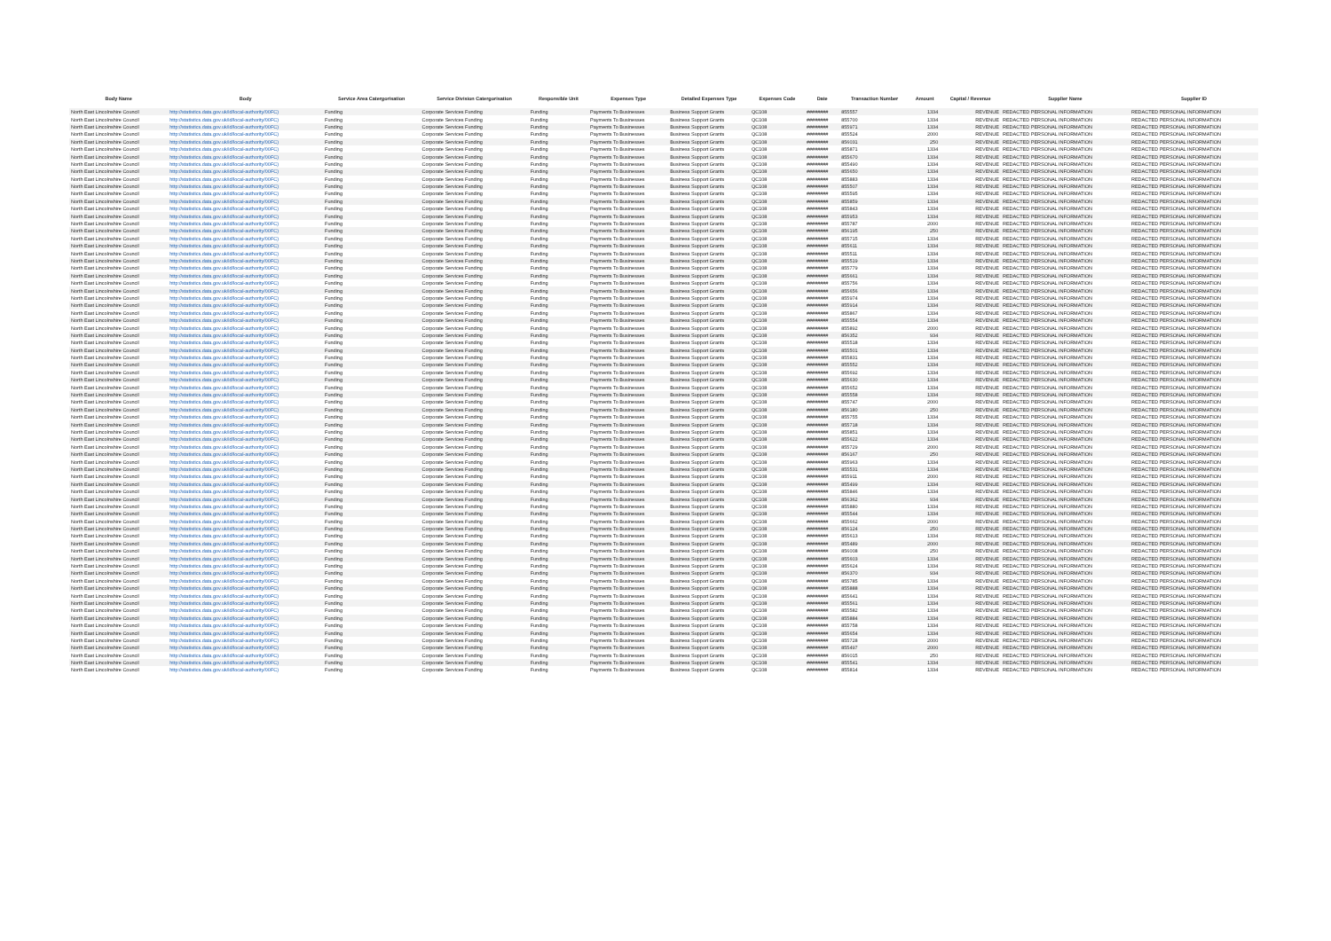| Body Name | Body | Service Area Catergorisation | Service Division Catergorisation | Responsible Unit | Expenses Type | Detailed Expenses Type | Expenses Code | Date | Transaction Number | Amount | Capital / Revenue | Supplier Name | Supplier ID |
| --- | --- | --- | --- | --- | --- | --- | --- | --- | --- | --- | --- | --- | --- |
| North East Lincolnshire Council | http://statistics.data.gov.uk/id/local-authority/00FC) | Funding | Corporate Services Funding | Funding | Payments To Businesses | Business Support Grants | QC108 | ######## | 855557 | 1334 | REVENUE | REDACTED PERSONAL INFORMATION | REDACTED PERSONAL INFORMATION |
| North East Lincolnshire Council | http://statistics.data.gov.uk/id/local-authority/00FC) | Funding | Corporate Services Funding | Funding | Payments To Businesses | Business Support Grants | QC108 | ######## | 855700 | 1334 | REVENUE | REDACTED PERSONAL INFORMATION | REDACTED PERSONAL INFORMATION |
| North East Lincolnshire Council | http://statistics.data.gov.uk/id/local-authority/00FC) | Funding | Corporate Services Funding | Funding | Payments To Businesses | Business Support Grants | QC108 | ######## | 855971 | 1334 | REVENUE | REDACTED PERSONAL INFORMATION | REDACTED PERSONAL INFORMATION |
| North East Lincolnshire Council | http://statistics.data.gov.uk/id/local-authority/00FC) | Funding | Corporate Services Funding | Funding | Payments To Businesses | Business Support Grants | QC108 | ######## | 855524 | 2000 | REVENUE | REDACTED PERSONAL INFORMATION | REDACTED PERSONAL INFORMATION |
| North East Lincolnshire Council | http://statistics.data.gov.uk/id/local-authority/00FC) | Funding | Corporate Services Funding | Funding | Payments To Businesses | Business Support Grants | QC108 | ######## | 856031 | 250 | REVENUE | REDACTED PERSONAL INFORMATION | REDACTED PERSONAL INFORMATION |
| North East Lincolnshire Council | http://statistics.data.gov.uk/id/local-authority/00FC) | Funding | Corporate Services Funding | Funding | Payments To Businesses | Business Support Grants | QC108 | ######## | 855871 | 1334 | REVENUE | REDACTED PERSONAL INFORMATION | REDACTED PERSONAL INFORMATION |
| North East Lincolnshire Council | http://statistics.data.gov.uk/id/local-authority/00FC) | Funding | Corporate Services Funding | Funding | Payments To Businesses | Business Support Grants | QC108 | ######## | 855670 | 1334 | REVENUE | REDACTED PERSONAL INFORMATION | REDACTED PERSONAL INFORMATION |
| North East Lincolnshire Council | http://statistics.data.gov.uk/id/local-authority/00FC) | Funding | Corporate Services Funding | Funding | Payments To Businesses | Business Support Grants | QC108 | ######## | 855490 | 1334 | REVENUE | REDACTED PERSONAL INFORMATION | REDACTED PERSONAL INFORMATION |
| North East Lincolnshire Council | http://statistics.data.gov.uk/id/local-authority/00FC) | Funding | Corporate Services Funding | Funding | Payments To Businesses | Business Support Grants | QC108 | ######## | 855650 | 1334 | REVENUE | REDACTED PERSONAL INFORMATION | REDACTED PERSONAL INFORMATION |
| North East Lincolnshire Council | http://statistics.data.gov.uk/id/local-authority/00FC) | Funding | Corporate Services Funding | Funding | Payments To Businesses | Business Support Grants | QC108 | ######## | 855883 | 1334 | REVENUE | REDACTED PERSONAL INFORMATION | REDACTED PERSONAL INFORMATION |
| North East Lincolnshire Council | http://statistics.data.gov.uk/id/local-authority/00FC) | Funding | Corporate Services Funding | Funding | Payments To Businesses | Business Support Grants | QC108 | ######## | 855507 | 1334 | REVENUE | REDACTED PERSONAL INFORMATION | REDACTED PERSONAL INFORMATION |
| North East Lincolnshire Council | http://statistics.data.gov.uk/id/local-authority/00FC) | Funding | Corporate Services Funding | Funding | Payments To Businesses | Business Support Grants | QC108 | ######## | 855595 | 1334 | REVENUE | REDACTED PERSONAL INFORMATION | REDACTED PERSONAL INFORMATION |
| North East Lincolnshire Council | http://statistics.data.gov.uk/id/local-authority/00FC) | Funding | Corporate Services Funding | Funding | Payments To Businesses | Business Support Grants | QC108 | ######## | 855859 | 1334 | REVENUE | REDACTED PERSONAL INFORMATION | REDACTED PERSONAL INFORMATION |
| North East Lincolnshire Council | http://statistics.data.gov.uk/id/local-authority/00FC) | Funding | Corporate Services Funding | Funding | Payments To Businesses | Business Support Grants | QC108 | ######## | 855843 | 1334 | REVENUE | REDACTED PERSONAL INFORMATION | REDACTED PERSONAL INFORMATION |
| North East Lincolnshire Council | http://statistics.data.gov.uk/id/local-authority/00FC) | Funding | Corporate Services Funding | Funding | Payments To Businesses | Business Support Grants | QC108 | ######## | 855953 | 1334 | REVENUE | REDACTED PERSONAL INFORMATION | REDACTED PERSONAL INFORMATION |
| North East Lincolnshire Council | http://statistics.data.gov.uk/id/local-authority/00FC) | Funding | Corporate Services Funding | Funding | Payments To Businesses | Business Support Grants | QC108 | ######## | 855787 | 2000 | REVENUE | REDACTED PERSONAL INFORMATION | REDACTED PERSONAL INFORMATION |
| North East Lincolnshire Council | http://statistics.data.gov.uk/id/local-authority/00FC) | Funding | Corporate Services Funding | Funding | Payments To Businesses | Business Support Grants | QC108 | ######## | 856195 | 250 | REVENUE | REDACTED PERSONAL INFORMATION | REDACTED PERSONAL INFORMATION |
| North East Lincolnshire Council | http://statistics.data.gov.uk/id/local-authority/00FC) | Funding | Corporate Services Funding | Funding | Payments To Businesses | Business Support Grants | QC108 | ######## | 855715 | 1334 | REVENUE | REDACTED PERSONAL INFORMATION | REDACTED PERSONAL INFORMATION |
| North East Lincolnshire Council | http://statistics.data.gov.uk/id/local-authority/00FC) | Funding | Corporate Services Funding | Funding | Payments To Businesses | Business Support Grants | QC108 | ######## | 855611 | 1334 | REVENUE | REDACTED PERSONAL INFORMATION | REDACTED PERSONAL INFORMATION |
| North East Lincolnshire Council | http://statistics.data.gov.uk/id/local-authority/00FC) | Funding | Corporate Services Funding | Funding | Payments To Businesses | Business Support Grants | QC108 | ######## | 855511 | 1334 | REVENUE | REDACTED PERSONAL INFORMATION | REDACTED PERSONAL INFORMATION |
| North East Lincolnshire Council | http://statistics.data.gov.uk/id/local-authority/00FC) | Funding | Corporate Services Funding | Funding | Payments To Businesses | Business Support Grants | QC108 | ######## | 855519 | 1334 | REVENUE | REDACTED PERSONAL INFORMATION | REDACTED PERSONAL INFORMATION |
| North East Lincolnshire Council | http://statistics.data.gov.uk/id/local-authority/00FC) | Funding | Corporate Services Funding | Funding | Payments To Businesses | Business Support Grants | QC108 | ######## | 855779 | 1334 | REVENUE | REDACTED PERSONAL INFORMATION | REDACTED PERSONAL INFORMATION |
| North East Lincolnshire Council | http://statistics.data.gov.uk/id/local-authority/00FC) | Funding | Corporate Services Funding | Funding | Payments To Businesses | Business Support Grants | QC108 | ######## | 855661 | 1334 | REVENUE | REDACTED PERSONAL INFORMATION | REDACTED PERSONAL INFORMATION |
| North East Lincolnshire Council | http://statistics.data.gov.uk/id/local-authority/00FC) | Funding | Corporate Services Funding | Funding | Payments To Businesses | Business Support Grants | QC108 | ######## | 855756 | 1334 | REVENUE | REDACTED PERSONAL INFORMATION | REDACTED PERSONAL INFORMATION |
| North East Lincolnshire Council | http://statistics.data.gov.uk/id/local-authority/00FC) | Funding | Corporate Services Funding | Funding | Payments To Businesses | Business Support Grants | QC108 | ######## | 855656 | 1334 | REVENUE | REDACTED PERSONAL INFORMATION | REDACTED PERSONAL INFORMATION |
| North East Lincolnshire Council | http://statistics.data.gov.uk/id/local-authority/00FC) | Funding | Corporate Services Funding | Funding | Payments To Businesses | Business Support Grants | QC108 | ######## | 855974 | 1334 | REVENUE | REDACTED PERSONAL INFORMATION | REDACTED PERSONAL INFORMATION |
| North East Lincolnshire Council | http://statistics.data.gov.uk/id/local-authority/00FC) | Funding | Corporate Services Funding | Funding | Payments To Businesses | Business Support Grants | QC108 | ######## | 855914 | 1334 | REVENUE | REDACTED PERSONAL INFORMATION | REDACTED PERSONAL INFORMATION |
| North East Lincolnshire Council | http://statistics.data.gov.uk/id/local-authority/00FC) | Funding | Corporate Services Funding | Funding | Payments To Businesses | Business Support Grants | QC108 | ######## | 855867 | 1334 | REVENUE | REDACTED PERSONAL INFORMATION | REDACTED PERSONAL INFORMATION |
| North East Lincolnshire Council | http://statistics.data.gov.uk/id/local-authority/00FC) | Funding | Corporate Services Funding | Funding | Payments To Businesses | Business Support Grants | QC108 | ######## | 855554 | 1334 | REVENUE | REDACTED PERSONAL INFORMATION | REDACTED PERSONAL INFORMATION |
| North East Lincolnshire Council | http://statistics.data.gov.uk/id/local-authority/00FC) | Funding | Corporate Services Funding | Funding | Payments To Businesses | Business Support Grants | QC108 | ######## | 855892 | 2000 | REVENUE | REDACTED PERSONAL INFORMATION | REDACTED PERSONAL INFORMATION |
| North East Lincolnshire Council | http://statistics.data.gov.uk/id/local-authority/00FC) | Funding | Corporate Services Funding | Funding | Payments To Businesses | Business Support Grants | QC108 | ######## | 856352 | 934 | REVENUE | REDACTED PERSONAL INFORMATION | REDACTED PERSONAL INFORMATION |
| North East Lincolnshire Council | http://statistics.data.gov.uk/id/local-authority/00FC) | Funding | Corporate Services Funding | Funding | Payments To Businesses | Business Support Grants | QC108 | ######## | 855518 | 1334 | REVENUE | REDACTED PERSONAL INFORMATION | REDACTED PERSONAL INFORMATION |
| North East Lincolnshire Council | http://statistics.data.gov.uk/id/local-authority/00FC) | Funding | Corporate Services Funding | Funding | Payments To Businesses | Business Support Grants | QC108 | ######## | 855501 | 1334 | REVENUE | REDACTED PERSONAL INFORMATION | REDACTED PERSONAL INFORMATION |
| North East Lincolnshire Council | http://statistics.data.gov.uk/id/local-authority/00FC) | Funding | Corporate Services Funding | Funding | Payments To Businesses | Business Support Grants | QC108 | ######## | 855831 | 1334 | REVENUE | REDACTED PERSONAL INFORMATION | REDACTED PERSONAL INFORMATION |
| North East Lincolnshire Council | http://statistics.data.gov.uk/id/local-authority/00FC) | Funding | Corporate Services Funding | Funding | Payments To Businesses | Business Support Grants | QC108 | ######## | 855552 | 1334 | REVENUE | REDACTED PERSONAL INFORMATION | REDACTED PERSONAL INFORMATION |
| North East Lincolnshire Council | http://statistics.data.gov.uk/id/local-authority/00FC) | Funding | Corporate Services Funding | Funding | Payments To Businesses | Business Support Grants | QC108 | ######## | 855692 | 1334 | REVENUE | REDACTED PERSONAL INFORMATION | REDACTED PERSONAL INFORMATION |
| North East Lincolnshire Council | http://statistics.data.gov.uk/id/local-authority/00FC) | Funding | Corporate Services Funding | Funding | Payments To Businesses | Business Support Grants | QC108 | ######## | 855630 | 1334 | REVENUE | REDACTED PERSONAL INFORMATION | REDACTED PERSONAL INFORMATION |
| North East Lincolnshire Council | http://statistics.data.gov.uk/id/local-authority/00FC) | Funding | Corporate Services Funding | Funding | Payments To Businesses | Business Support Grants | QC108 | ######## | 855652 | 1334 | REVENUE | REDACTED PERSONAL INFORMATION | REDACTED PERSONAL INFORMATION |
| North East Lincolnshire Council | http://statistics.data.gov.uk/id/local-authority/00FC) | Funding | Corporate Services Funding | Funding | Payments To Businesses | Business Support Grants | QC108 | ######## | 855558 | 1334 | REVENUE | REDACTED PERSONAL INFORMATION | REDACTED PERSONAL INFORMATION |
| North East Lincolnshire Council | http://statistics.data.gov.uk/id/local-authority/00FC) | Funding | Corporate Services Funding | Funding | Payments To Businesses | Business Support Grants | QC108 | ######## | 855747 | 2000 | REVENUE | REDACTED PERSONAL INFORMATION | REDACTED PERSONAL INFORMATION |
| North East Lincolnshire Council | http://statistics.data.gov.uk/id/local-authority/00FC) | Funding | Corporate Services Funding | Funding | Payments To Businesses | Business Support Grants | QC108 | ######## | 856180 | 250 | REVENUE | REDACTED PERSONAL INFORMATION | REDACTED PERSONAL INFORMATION |
| North East Lincolnshire Council | http://statistics.data.gov.uk/id/local-authority/00FC) | Funding | Corporate Services Funding | Funding | Payments To Businesses | Business Support Grants | QC108 | ######## | 855755 | 1334 | REVENUE | REDACTED PERSONAL INFORMATION | REDACTED PERSONAL INFORMATION |
| North East Lincolnshire Council | http://statistics.data.gov.uk/id/local-authority/00FC) | Funding | Corporate Services Funding | Funding | Payments To Businesses | Business Support Grants | QC108 | ######## | 855718 | 1334 | REVENUE | REDACTED PERSONAL INFORMATION | REDACTED PERSONAL INFORMATION |
| North East Lincolnshire Council | http://statistics.data.gov.uk/id/local-authority/00FC) | Funding | Corporate Services Funding | Funding | Payments To Businesses | Business Support Grants | QC108 | ######## | 855851 | 1334 | REVENUE | REDACTED PERSONAL INFORMATION | REDACTED PERSONAL INFORMATION |
| North East Lincolnshire Council | http://statistics.data.gov.uk/id/local-authority/00FC) | Funding | Corporate Services Funding | Funding | Payments To Businesses | Business Support Grants | QC108 | ######## | 855622 | 1334 | REVENUE | REDACTED PERSONAL INFORMATION | REDACTED PERSONAL INFORMATION |
| North East Lincolnshire Council | http://statistics.data.gov.uk/id/local-authority/00FC) | Funding | Corporate Services Funding | Funding | Payments To Businesses | Business Support Grants | QC108 | ######## | 855729 | 2000 | REVENUE | REDACTED PERSONAL INFORMATION | REDACTED PERSONAL INFORMATION |
| North East Lincolnshire Council | http://statistics.data.gov.uk/id/local-authority/00FC) | Funding | Corporate Services Funding | Funding | Payments To Businesses | Business Support Grants | QC108 | ######## | 856167 | 250 | REVENUE | REDACTED PERSONAL INFORMATION | REDACTED PERSONAL INFORMATION |
| North East Lincolnshire Council | http://statistics.data.gov.uk/id/local-authority/00FC) | Funding | Corporate Services Funding | Funding | Payments To Businesses | Business Support Grants | QC108 | ######## | 855963 | 1334 | REVENUE | REDACTED PERSONAL INFORMATION | REDACTED PERSONAL INFORMATION |
| North East Lincolnshire Council | http://statistics.data.gov.uk/id/local-authority/00FC) | Funding | Corporate Services Funding | Funding | Payments To Businesses | Business Support Grants | QC108 | ######## | 855531 | 1334 | REVENUE | REDACTED PERSONAL INFORMATION | REDACTED PERSONAL INFORMATION |
| North East Lincolnshire Council | http://statistics.data.gov.uk/id/local-authority/00FC) | Funding | Corporate Services Funding | Funding | Payments To Businesses | Business Support Grants | QC108 | ######## | 855911 | 2000 | REVENUE | REDACTED PERSONAL INFORMATION | REDACTED PERSONAL INFORMATION |
| North East Lincolnshire Council | http://statistics.data.gov.uk/id/local-authority/00FC) | Funding | Corporate Services Funding | Funding | Payments To Businesses | Business Support Grants | QC108 | ######## | 855499 | 1334 | REVENUE | REDACTED PERSONAL INFORMATION | REDACTED PERSONAL INFORMATION |
| North East Lincolnshire Council | http://statistics.data.gov.uk/id/local-authority/00FC) | Funding | Corporate Services Funding | Funding | Payments To Businesses | Business Support Grants | QC108 | ######## | 855846 | 1334 | REVENUE | REDACTED PERSONAL INFORMATION | REDACTED PERSONAL INFORMATION |
| North East Lincolnshire Council | http://statistics.data.gov.uk/id/local-authority/00FC) | Funding | Corporate Services Funding | Funding | Payments To Businesses | Business Support Grants | QC108 | ######## | 856362 | 934 | REVENUE | REDACTED PERSONAL INFORMATION | REDACTED PERSONAL INFORMATION |
| North East Lincolnshire Council | http://statistics.data.gov.uk/id/local-authority/00FC) | Funding | Corporate Services Funding | Funding | Payments To Businesses | Business Support Grants | QC108 | ######## | 855880 | 1334 | REVENUE | REDACTED PERSONAL INFORMATION | REDACTED PERSONAL INFORMATION |
| North East Lincolnshire Council | http://statistics.data.gov.uk/id/local-authority/00FC) | Funding | Corporate Services Funding | Funding | Payments To Businesses | Business Support Grants | QC108 | ######## | 855544 | 1334 | REVENUE | REDACTED PERSONAL INFORMATION | REDACTED PERSONAL INFORMATION |
| North East Lincolnshire Council | http://statistics.data.gov.uk/id/local-authority/00FC) | Funding | Corporate Services Funding | Funding | Payments To Businesses | Business Support Grants | QC108 | ######## | 855662 | 2000 | REVENUE | REDACTED PERSONAL INFORMATION | REDACTED PERSONAL INFORMATION |
| North East Lincolnshire Council | http://statistics.data.gov.uk/id/local-authority/00FC) | Funding | Corporate Services Funding | Funding | Payments To Businesses | Business Support Grants | QC108 | ######## | 856124 | 250 | REVENUE | REDACTED PERSONAL INFORMATION | REDACTED PERSONAL INFORMATION |
| North East Lincolnshire Council | http://statistics.data.gov.uk/id/local-authority/00FC) | Funding | Corporate Services Funding | Funding | Payments To Businesses | Business Support Grants | QC108 | ######## | 855613 | 1334 | REVENUE | REDACTED PERSONAL INFORMATION | REDACTED PERSONAL INFORMATION |
| North East Lincolnshire Council | http://statistics.data.gov.uk/id/local-authority/00FC) | Funding | Corporate Services Funding | Funding | Payments To Businesses | Business Support Grants | QC108 | ######## | 855489 | 2000 | REVENUE | REDACTED PERSONAL INFORMATION | REDACTED PERSONAL INFORMATION |
| North East Lincolnshire Council | http://statistics.data.gov.uk/id/local-authority/00FC) | Funding | Corporate Services Funding | Funding | Payments To Businesses | Business Support Grants | QC108 | ######## | 856008 | 250 | REVENUE | REDACTED PERSONAL INFORMATION | REDACTED PERSONAL INFORMATION |
| North East Lincolnshire Council | http://statistics.data.gov.uk/id/local-authority/00FC) | Funding | Corporate Services Funding | Funding | Payments To Businesses | Business Support Grants | QC108 | ######## | 855603 | 1334 | REVENUE | REDACTED PERSONAL INFORMATION | REDACTED PERSONAL INFORMATION |
| North East Lincolnshire Council | http://statistics.data.gov.uk/id/local-authority/00FC) | Funding | Corporate Services Funding | Funding | Payments To Businesses | Business Support Grants | QC108 | ######## | 855624 | 1334 | REVENUE | REDACTED PERSONAL INFORMATION | REDACTED PERSONAL INFORMATION |
| North East Lincolnshire Council | http://statistics.data.gov.uk/id/local-authority/00FC) | Funding | Corporate Services Funding | Funding | Payments To Businesses | Business Support Grants | QC108 | ######## | 856370 | 934 | REVENUE | REDACTED PERSONAL INFORMATION | REDACTED PERSONAL INFORMATION |
| North East Lincolnshire Council | http://statistics.data.gov.uk/id/local-authority/00FC) | Funding | Corporate Services Funding | Funding | Payments To Businesses | Business Support Grants | QC108 | ######## | 855785 | 1334 | REVENUE | REDACTED PERSONAL INFORMATION | REDACTED PERSONAL INFORMATION |
| North East Lincolnshire Council | http://statistics.data.gov.uk/id/local-authority/00FC) | Funding | Corporate Services Funding | Funding | Payments To Businesses | Business Support Grants | QC108 | ######## | 855888 | 1334 | REVENUE | REDACTED PERSONAL INFORMATION | REDACTED PERSONAL INFORMATION |
| North East Lincolnshire Council | http://statistics.data.gov.uk/id/local-authority/00FC) | Funding | Corporate Services Funding | Funding | Payments To Businesses | Business Support Grants | QC108 | ######## | 855641 | 1334 | REVENUE | REDACTED PERSONAL INFORMATION | REDACTED PERSONAL INFORMATION |
| North East Lincolnshire Council | http://statistics.data.gov.uk/id/local-authority/00FC) | Funding | Corporate Services Funding | Funding | Payments To Businesses | Business Support Grants | QC108 | ######## | 855561 | 1334 | REVENUE | REDACTED PERSONAL INFORMATION | REDACTED PERSONAL INFORMATION |
| North East Lincolnshire Council | http://statistics.data.gov.uk/id/local-authority/00FC) | Funding | Corporate Services Funding | Funding | Payments To Businesses | Business Support Grants | QC108 | ######## | 855582 | 1334 | REVENUE | REDACTED PERSONAL INFORMATION | REDACTED PERSONAL INFORMATION |
| North East Lincolnshire Council | http://statistics.data.gov.uk/id/local-authority/00FC) | Funding | Corporate Services Funding | Funding | Payments To Businesses | Business Support Grants | QC108 | ######## | 855884 | 1334 | REVENUE | REDACTED PERSONAL INFORMATION | REDACTED PERSONAL INFORMATION |
| North East Lincolnshire Council | http://statistics.data.gov.uk/id/local-authority/00FC) | Funding | Corporate Services Funding | Funding | Payments To Businesses | Business Support Grants | QC108 | ######## | 855758 | 1334 | REVENUE | REDACTED PERSONAL INFORMATION | REDACTED PERSONAL INFORMATION |
| North East Lincolnshire Council | http://statistics.data.gov.uk/id/local-authority/00FC) | Funding | Corporate Services Funding | Funding | Payments To Businesses | Business Support Grants | QC108 | ######## | 855654 | 1334 | REVENUE | REDACTED PERSONAL INFORMATION | REDACTED PERSONAL INFORMATION |
| North East Lincolnshire Council | http://statistics.data.gov.uk/id/local-authority/00FC) | Funding | Corporate Services Funding | Funding | Payments To Businesses | Business Support Grants | QC108 | ######## | 855728 | 2000 | REVENUE | REDACTED PERSONAL INFORMATION | REDACTED PERSONAL INFORMATION |
| North East Lincolnshire Council | http://statistics.data.gov.uk/id/local-authority/00FC) | Funding | Corporate Services Funding | Funding | Payments To Businesses | Business Support Grants | QC108 | ######## | 855497 | 2000 | REVENUE | REDACTED PERSONAL INFORMATION | REDACTED PERSONAL INFORMATION |
| North East Lincolnshire Council | http://statistics.data.gov.uk/id/local-authority/00FC) | Funding | Corporate Services Funding | Funding | Payments To Businesses | Business Support Grants | QC108 | ######## | 856015 | 250 | REVENUE | REDACTED PERSONAL INFORMATION | REDACTED PERSONAL INFORMATION |
| North East Lincolnshire Council | http://statistics.data.gov.uk/id/local-authority/00FC) | Funding | Corporate Services Funding | Funding | Payments To Businesses | Business Support Grants | QC108 | ######## | 855541 | 1334 | REVENUE | REDACTED PERSONAL INFORMATION | REDACTED PERSONAL INFORMATION |
| North East Lincolnshire Council | http://statistics.data.gov.uk/id/local-authority/00FC) | Funding | Corporate Services Funding | Funding | Payments To Businesses | Business Support Grants | QC108 | ######## | 855814 | 1334 | REVENUE | REDACTED PERSONAL INFORMATION | REDACTED PERSONAL INFORMATION |